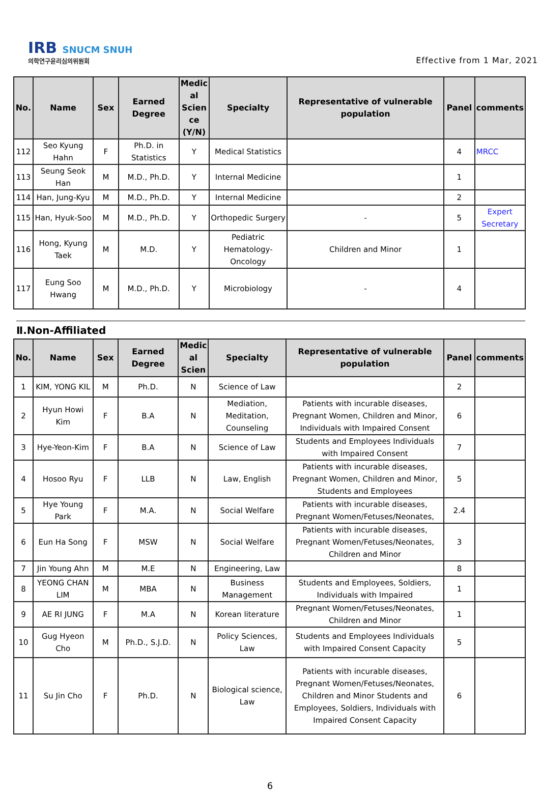IRB SNUCM SNUH
의학연구윤리심의위원회
Effective from 1 Mar, 2021
| No. | Name | Sex | Earned Degree | Medic al Scien ce (Y/N) | Specialty | Representative of vulnerable population | Panel | comments |
| --- | --- | --- | --- | --- | --- | --- | --- | --- |
| 112 | Seo Kyung Hahn | F | Ph.D. in Statistics | Y | Medical Statistics | | 4 | MRCC |
| 113 | Seung Seok Han | M | M.D., Ph.D. | Y | Internal Medicine | | 1 | |
| 114 | Han, Jung-Kyu | M | M.D., Ph.D. | Y | Internal Medicine | | 2 | |
| 115 | Han, Hyuk-Soo | M | M.D., Ph.D. | Y | Orthopedic Surgery | - | 5 | Expert Secretary |
| 116 | Hong, Kyung Taek | M | M.D. | Y | Pediatric Hematology-Oncology | Children and Minor | 1 | |
| 117 | Eung Soo Hwang | M | M.D., Ph.D. | Y | Microbiology | - | 4 | |
Ⅱ.Non-Affiliated
| No. | Name | Sex | Earned Degree | Medic al Scien | Specialty | Representative of vulnerable population | Panel | comments |
| --- | --- | --- | --- | --- | --- | --- | --- | --- |
| 1 | KIM, YONG KIL | M | Ph.D. | N | Science of Law | | 2 | |
| 2 | Hyun Howi Kim | F | B.A | N | Mediation, Meditation, Counseling | Patients with incurable diseases, Pregnant Women, Children and Minor, Individuals with Impaired Consent | 6 | |
| 3 | Hye-Yeon-Kim | F | B.A | N | Science of Law | Students and Employees Individuals with Impaired Consent | 7 | |
| 4 | Hosoo Ryu | F | LLB | N | Law, English | Patients with incurable diseases, Pregnant Women, Children and Minor, Students and Employees | 5 | |
| 5 | Hye Young Park | F | M.A. | N | Social Welfare | Patients with incurable diseases, Pregnant Women/Fetuses/Neonates, | 2.4 | |
| 6 | Eun Ha Song | F | MSW | N | Social Welfare | Patients with incurable diseases, Pregnant Women/Fetuses/Neonates, Children and Minor | 3 | |
| 7 | Jin Young Ahn | M | M.E | N | Engineering, Law | | 8 | |
| 8 | YEONG CHAN LIM | M | MBA | N | Business Management | Students and Employees, Soldiers, Individuals with Impaired | 1 | |
| 9 | AE RI JUNG | F | M.A | N | Korean literature | Pregnant Women/Fetuses/Neonates, Children and Minor | 1 | |
| 10 | Gug Hyeon Cho | M | Ph.D., S.J.D. | N | Policy Sciences, Law | Students and Employees Individuals with Impaired Consent Capacity | 5 | |
| 11 | Su Jin Cho | F | Ph.D. | N | Biological science, Law | Patients with incurable diseases, Pregnant Women/Fetuses/Neonates, Children and Minor Students and Employees, Soldiers, Individuals with Impaired Consent Capacity | 6 | |
6